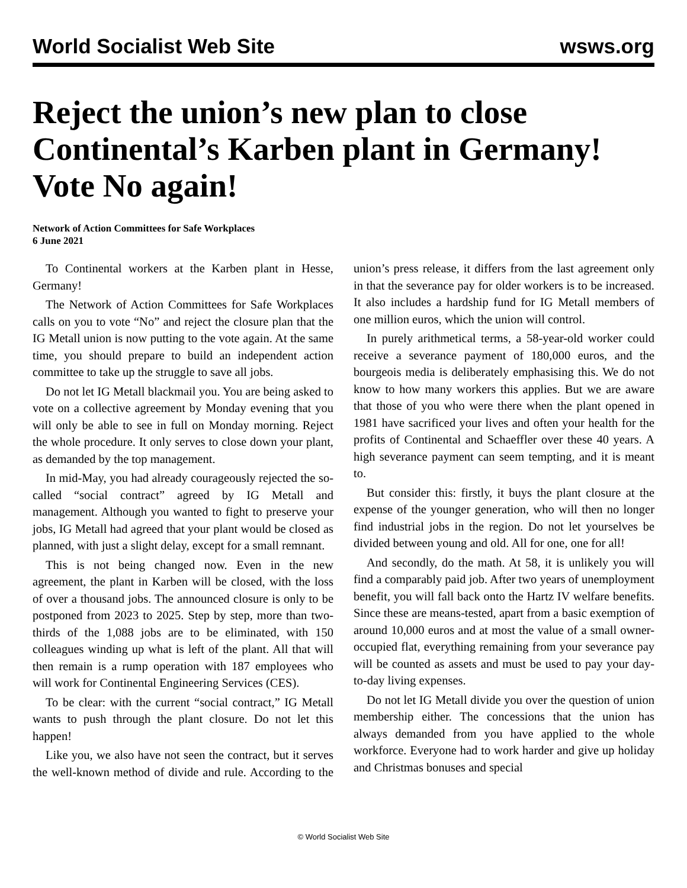World Socialist Web Site wsws.org
Reject the union’s new plan to close Continental’s Karben plant in Germany! Vote No again!
Network of Action Committees for Safe Workplaces
6 June 2021
To Continental workers at the Karben plant in Hesse, Germany!
The Network of Action Committees for Safe Workplaces calls on you to vote “No” and reject the closure plan that the IG Metall union is now putting to the vote again. At the same time, you should prepare to build an independent action committee to take up the struggle to save all jobs.
Do not let IG Metall blackmail you. You are being asked to vote on a collective agreement by Monday evening that you will only be able to see in full on Monday morning. Reject the whole procedure. It only serves to close down your plant, as demanded by the top management.
In mid-May, you had already courageously rejected the so-called “social contract” agreed by IG Metall and management. Although you wanted to fight to preserve your jobs, IG Metall had agreed that your plant would be closed as planned, with just a slight delay, except for a small remnant.
This is not being changed now. Even in the new agreement, the plant in Karben will be closed, with the loss of over a thousand jobs. The announced closure is only to be postponed from 2023 to 2025. Step by step, more than two-thirds of the 1,088 jobs are to be eliminated, with 150 colleagues winding up what is left of the plant. All that will then remain is a rump operation with 187 employees who will work for Continental Engineering Services (CES).
To be clear: with the current “social contract,” IG Metall wants to push through the plant closure. Do not let this happen!
Like you, we also have not seen the contract, but it serves the well-known method of divide and rule. According to the union’s press release, it differs from the last agreement only in that the severance pay for older workers is to be increased. It also includes a hardship fund for IG Metall members of one million euros, which the union will control.
In purely arithmetical terms, a 58-year-old worker could receive a severance payment of 180,000 euros, and the bourgeois media is deliberately emphasising this. We do not know to how many workers this applies. But we are aware that those of you who were there when the plant opened in 1981 have sacrificed your lives and often your health for the profits of Continental and Schaeffler over these 40 years. A high severance payment can seem tempting, and it is meant to.
But consider this: firstly, it buys the plant closure at the expense of the younger generation, who will then no longer find industrial jobs in the region. Do not let yourselves be divided between young and old. All for one, one for all!
And secondly, do the math. At 58, it is unlikely you will find a comparably paid job. After two years of unemployment benefit, you will fall back onto the Hartz IV welfare benefits. Since these are means-tested, apart from a basic exemption of around 10,000 euros and at most the value of a small owner-occupied flat, everything remaining from your severance pay will be counted as assets and must be used to pay your day-to-day living expenses.
Do not let IG Metall divide you over the question of union membership either. The concessions that the union has always demanded from you have applied to the whole workforce. Everyone had to work harder and give up holiday and Christmas bonuses and special
© World Socialist Web Site